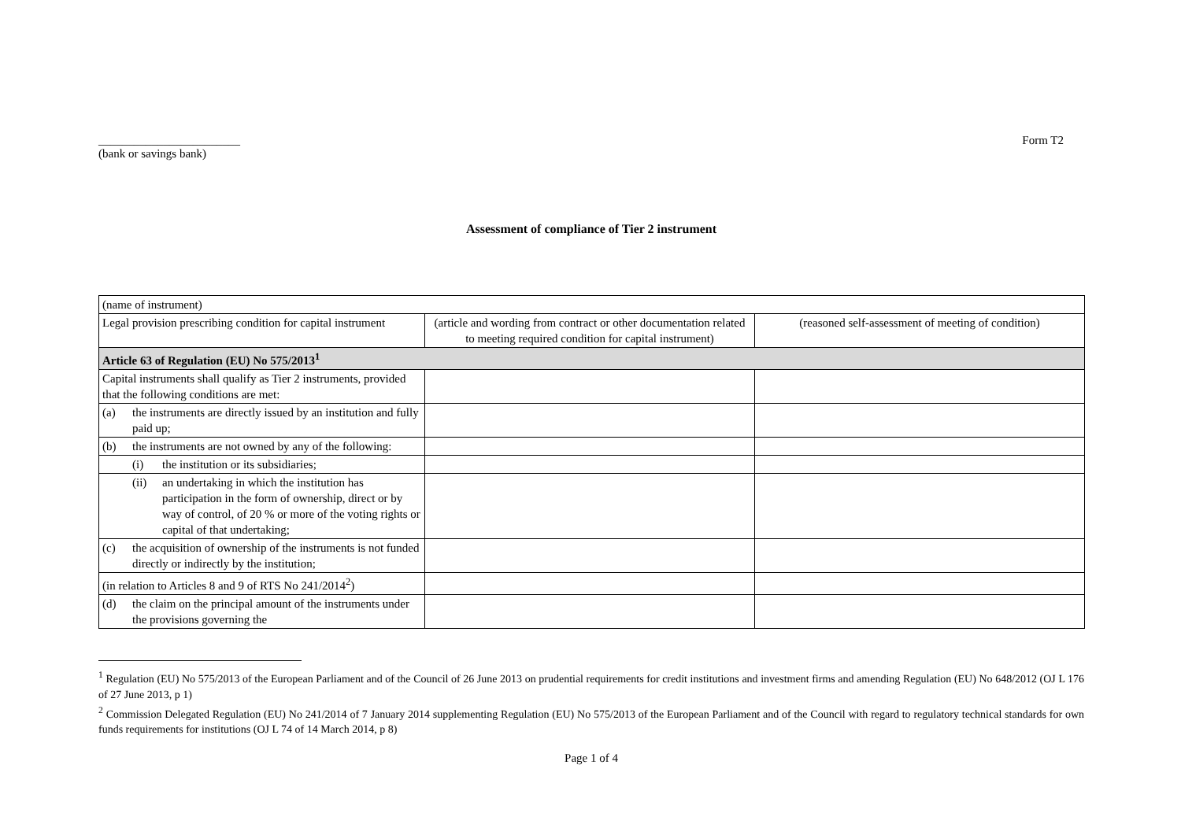________________________
(bank or savings bank)
Form T2
Assessment of compliance of Tier 2 instrument
| (name of instrument) | | |
| Legal provision prescribing condition for capital instrument | (article and wording from contract or other documentation related to meeting required condition for capital instrument) | (reasoned self-assessment of meeting of condition) |
| Article 63 of Regulation (EU) No 575/2013<sup>1</sup> | | |
| Capital instruments shall qualify as Tier 2 instruments, provided that the following conditions are met: | | |
| (a) the instruments are directly issued by an institution and fully paid up; | | |
| (b) the instruments are not owned by any of the following: | | |
| (i) the institution or its subsidiaries; | | |
| (ii) an undertaking in which the institution has participation in the form of ownership, direct or by way of control, of 20 % or more of the voting rights or capital of that undertaking; | | |
| (c) the acquisition of ownership of the instruments is not funded directly or indirectly by the institution; | | |
| (in relation to Articles 8 and 9 of RTS No 241/2014<sup>2</sup>) | | |
| (d) the claim on the principal amount of the instruments under the provisions governing the | | |
<sup>1</sup> Regulation (EU) No 575/2013 of the European Parliament and of the Council of 26 June 2013 on prudential requirements for credit institutions and investment firms and amending Regulation (EU) No 648/2012 (OJ L 176 of 27 June 2013, p 1)
<sup>2</sup> Commission Delegated Regulation (EU) No 241/2014 of 7 January 2014 supplementing Regulation (EU) No 575/2013 of the European Parliament and of the Council with regard to regulatory technical standards for own funds requirements for institutions (OJ L 74 of 14 March 2014, p 8)
Page 1 of 4